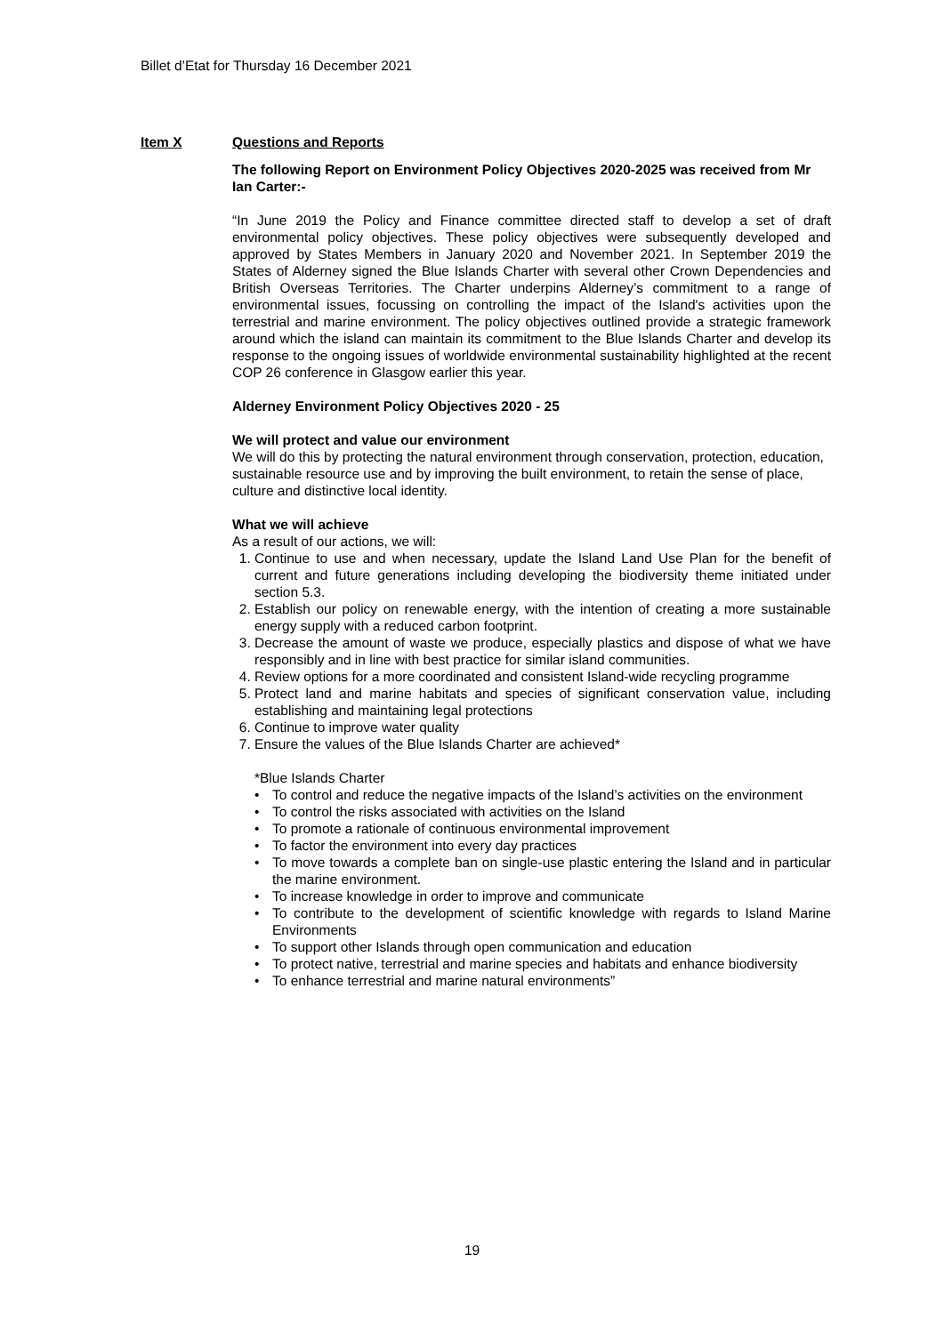Billet d’Etat for Thursday 16 December 2021
Item X Questions and Reports
The following Report on Environment Policy Objectives 2020-2025 was received from Mr Ian Carter:-
“In June 2019 the Policy and Finance committee directed staff to develop a set of draft environmental policy objectives. These policy objectives were subsequently developed and approved by States Members in January 2020 and November 2021. In September 2019 the States of Alderney signed the Blue Islands Charter with several other Crown Dependencies and British Overseas Territories. The Charter underpins Alderney’s commitment to a range of environmental issues, focussing on controlling the impact of the Island's activities upon the terrestrial and marine environment. The policy objectives outlined provide a strategic framework around which the island can maintain its commitment to the Blue Islands Charter and develop its response to the ongoing issues of worldwide environmental sustainability highlighted at the recent COP 26 conference in Glasgow earlier this year.
Alderney Environment Policy Objectives 2020 - 25
We will protect and value our environment
We will do this by protecting the natural environment through conservation, protection, education, sustainable resource use and by improving the built environment, to retain the sense of place, culture and distinctive local identity.
What we will achieve
As a result of our actions, we will:
1. Continue to use and when necessary, update the Island Land Use Plan for the benefit of current and future generations including developing the biodiversity theme initiated under section 5.3.
2. Establish our policy on renewable energy, with the intention of creating a more sustainable energy supply with a reduced carbon footprint.
3. Decrease the amount of waste we produce, especially plastics and dispose of what we have responsibly and in line with best practice for similar island communities.
4. Review options for a more coordinated and consistent Island-wide recycling programme
5. Protect land and marine habitats and species of significant conservation value, including establishing and maintaining legal protections
6. Continue to improve water quality
7. Ensure the values of the Blue Islands Charter are achieved*
*Blue Islands Charter
• To control and reduce the negative impacts of the Island’s activities on the environment
• To control the risks associated with activities on the Island
• To promote a rationale of continuous environmental improvement
• To factor the environment into every day practices
• To move towards a complete ban on single-use plastic entering the Island and in particular the marine environment.
• To increase knowledge in order to improve and communicate
• To contribute to the development of scientific knowledge with regards to Island Marine Environments
• To support other Islands through open communication and education
• To protect native, terrestrial and marine species and habitats and enhance biodiversity
• To enhance terrestrial and marine natural environments”
19